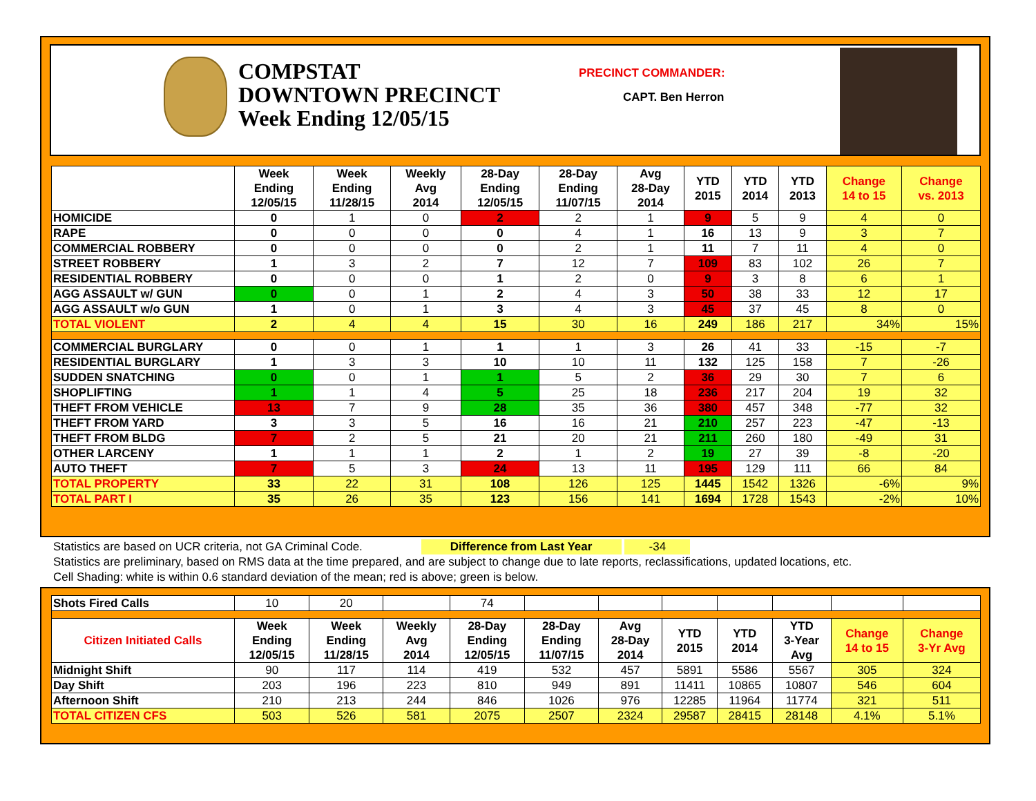COMPSTAT
DOWNTOWN PRECINCT
Week Ending 12/05/15
PRECINCT COMMANDER:
CAPT. Ben Herron
| | Week Ending 12/05/15 | Week Ending 11/28/15 | Weekly Avg 2014 | 28-Day Ending 12/05/15 | 28-Day Ending 11/07/15 | Avg 28-Day 2014 | YTD 2015 | YTD 2014 | YTD 2013 | Change 14 to 15 | Change vs. 2013 |
| --- | --- | --- | --- | --- | --- | --- | --- | --- | --- | --- | --- |
| HOMICIDE | 0 | 1 | 0 | 2 | 2 | 1 | 9 | 5 | 9 | 4 | 0 |
| RAPE | 0 | 0 | 0 | 0 | 4 | 1 | 16 | 13 | 9 | 3 | 7 |
| COMMERCIAL ROBBERY | 0 | 0 | 0 | 0 | 2 | 1 | 11 | 7 | 11 | 4 | 0 |
| STREET ROBBERY | 1 | 3 | 2 | 7 | 12 | 7 | 109 | 83 | 102 | 26 | 7 |
| RESIDENTIAL ROBBERY | 0 | 0 | 0 | 1 | 2 | 0 | 9 | 3 | 8 | 6 | 1 |
| AGG ASSAULT w/ GUN | 0 | 0 | 1 | 2 | 4 | 3 | 50 | 38 | 33 | 12 | 17 |
| AGG ASSAULT w/o GUN | 1 | 0 | 1 | 3 | 4 | 3 | 45 | 37 | 45 | 8 | 0 |
| TOTAL VIOLENT | 2 | 4 | 4 | 15 | 30 | 16 | 249 | 186 | 217 | 34% | 15% |
| COMMERCIAL BURGLARY | 0 | 0 | 1 | 1 | 1 | 3 | 26 | 41 | 33 | -15 | -7 |
| RESIDENTIAL BURGLARY | 1 | 3 | 3 | 10 | 10 | 11 | 132 | 125 | 158 | 7 | -26 |
| SUDDEN SNATCHING | 0 | 0 | 1 | 1 | 5 | 2 | 36 | 29 | 30 | 7 | 6 |
| SHOPLIFTING | 1 | 1 | 4 | 5 | 25 | 18 | 236 | 217 | 204 | 19 | 32 |
| THEFT FROM VEHICLE | 13 | 7 | 9 | 28 | 35 | 36 | 380 | 457 | 348 | -77 | 32 |
| THEFT FROM YARD | 3 | 3 | 5 | 16 | 16 | 21 | 210 | 257 | 223 | -47 | -13 |
| THEFT FROM BLDG | 7 | 2 | 5 | 21 | 20 | 21 | 211 | 260 | 180 | -49 | 31 |
| OTHER LARCENY | 1 | 1 | 1 | 2 | 1 | 2 | 19 | 27 | 39 | -8 | -20 |
| AUTO THEFT | 7 | 5 | 3 | 24 | 13 | 11 | 195 | 129 | 111 | 66 | 84 |
| TOTAL PROPERTY | 33 | 22 | 31 | 108 | 126 | 125 | 1445 | 1542 | 1326 | -6% | 9% |
| TOTAL PART I | 35 | 26 | 35 | 123 | 156 | 141 | 1694 | 1728 | 1543 | -2% | 10% |
Statistics are based on UCR criteria, not GA Criminal Code. Difference from Last Year -34
Statistics are preliminary, based on RMS data at the time prepared, and are subject to change due to late reports, reclassifications, updated locations, etc.
Cell Shading: white is within 0.6 standard deviation of the mean; red is above; green is below.
| Shots Fired Calls | 10 | 20 | | 74 | | | | | | | |
| Citizen Initiated Calls | Week Ending 12/05/15 | Week Ending 11/28/15 | Weekly Avg 2014 | 28-Day Ending 12/05/15 | 28-Day Ending 11/07/15 | Avg 28-Day 2014 | YTD 2015 | YTD 2014 | YTD 3-Year Avg | Change 14 to 15 | Change 3-Yr Avg |
| Midnight Shift | 90 | 117 | 114 | 419 | 532 | 457 | 5891 | 5586 | 5567 | 305 | 324 |
| Day Shift | 203 | 196 | 223 | 810 | 949 | 891 | 11411 | 10865 | 10807 | 546 | 604 |
| Afternoon Shift | 210 | 213 | 244 | 846 | 1026 | 976 | 12285 | 11964 | 11774 | 321 | 511 |
| TOTAL CITIZEN CFS | 503 | 526 | 581 | 2075 | 2507 | 2324 | 29587 | 28415 | 28148 | 4.1% | 5.1% |